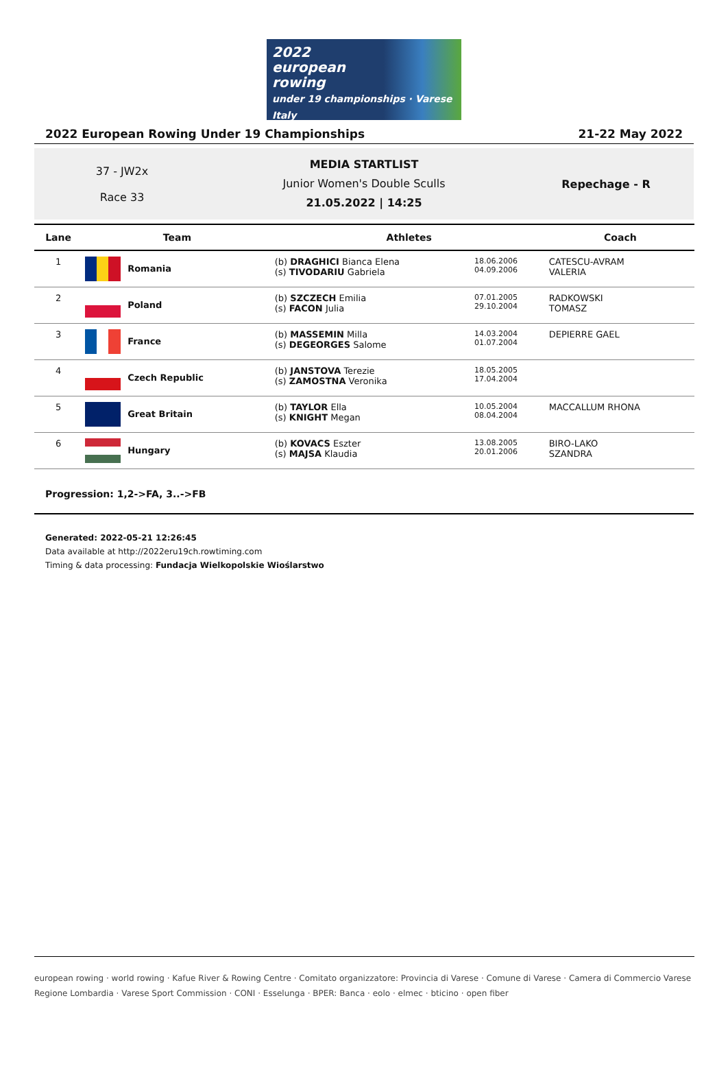2022
european
rowing
under 19 championships · Varese Italy
2022 European Rowing Under 19 Championships 21-22 May 2022
37 - JW2x
Race 33
MEDIA STARTLIST
Junior Women's Double Sculls
21.05.2022 | 14:25
Repechage - R
| Lane | Team | Athletes | | Coach |
| --- | --- | --- | --- | --- |
| 1 | Romania | (b) DRAGHICI Bianca Elena (s) TIVODARIU Gabriela | 18.06.2006 04.09.2006 | CATESCU-AVRAM VALERIA |
| 2 | Poland | (b) SZCZECH Emilia (s) FACON Julia | 07.01.2005 29.10.2004 | RADKOWSKI TOMASZ |
| 3 | France | (b) MASSEMIN Milla (s) DEGEORGES Salome | 14.03.2004 01.07.2004 | DEPIERRE GAEL |
| 4 | Czech Republic | (b) JANSTOVA Terezie (s) ZAMOSTNA Veronika | 18.05.2005 17.04.2004 | |
| 5 | Great Britain | (b) TAYLOR Ella (s) KNIGHT Megan | 10.05.2004 08.04.2004 | MACCALLUM RHONA |
| 6 | Hungary | (b) KOVACS Eszter (s) MAJSA Klaudia | 13.08.2005 20.01.2006 | BIRO-LAKO SZANDRA |
Progression: 1,2->FA, 3..->FB
Generated: 2022-05-21 12:26:45
Data available at http://2022eru19ch.rowtiming.com
Timing & data processing: Fundacja Wielkopolskie Wioślarstwo
european rowing · world rowing · Kafue River & Rowing Centre · Comitato organizzatore: Provincia di Varese · Comune di Varese · Camera di Commercio Varese
Regione Lombardia · Varese Sport Commission · CONI · Esselunga · BPER: Banca · eolo · elmec · bticino · open fiber